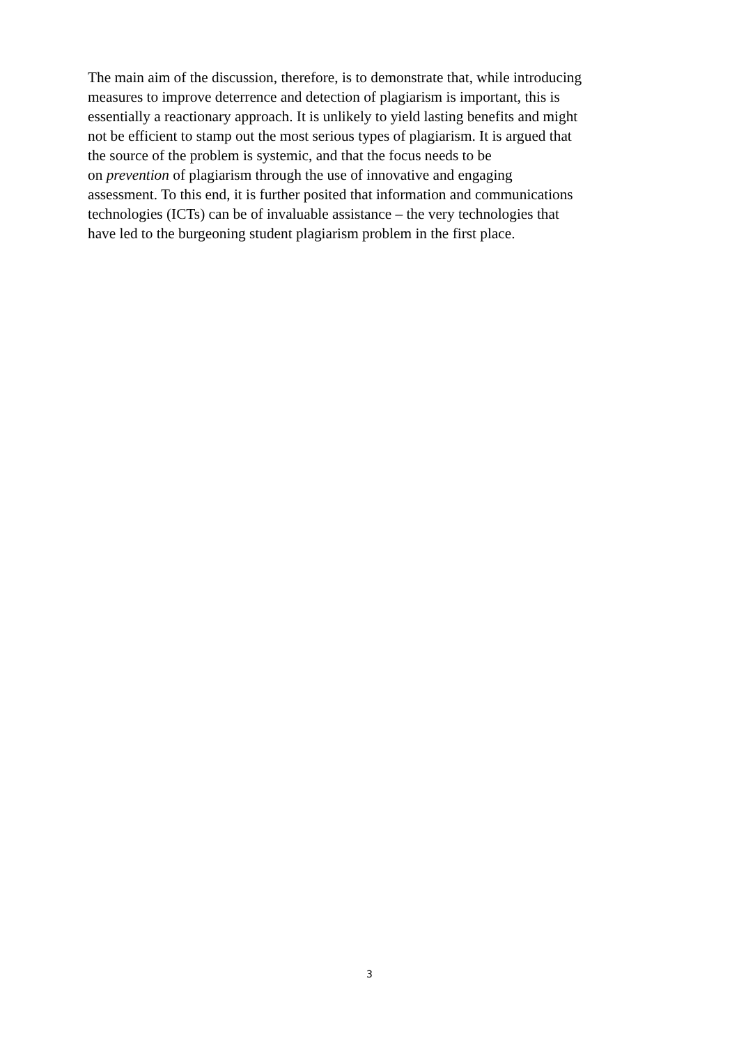The main aim of the discussion, therefore, is to demonstrate that, while introducing
measures to improve deterrence and detection of plagiarism is important, this is
essentially a reactionary approach. It is unlikely to yield lasting benefits and might
not be efficient to stamp out the most serious types of plagiarism. It is argued that
the source of the problem is systemic, and that the focus needs to be
on prevention of plagiarism through the use of innovative and engaging
assessment. To this end, it is further posited that information and communications
technologies (ICTs) can be of invaluable assistance – the very technologies that
have led to the burgeoning student plagiarism problem in the first place.
3